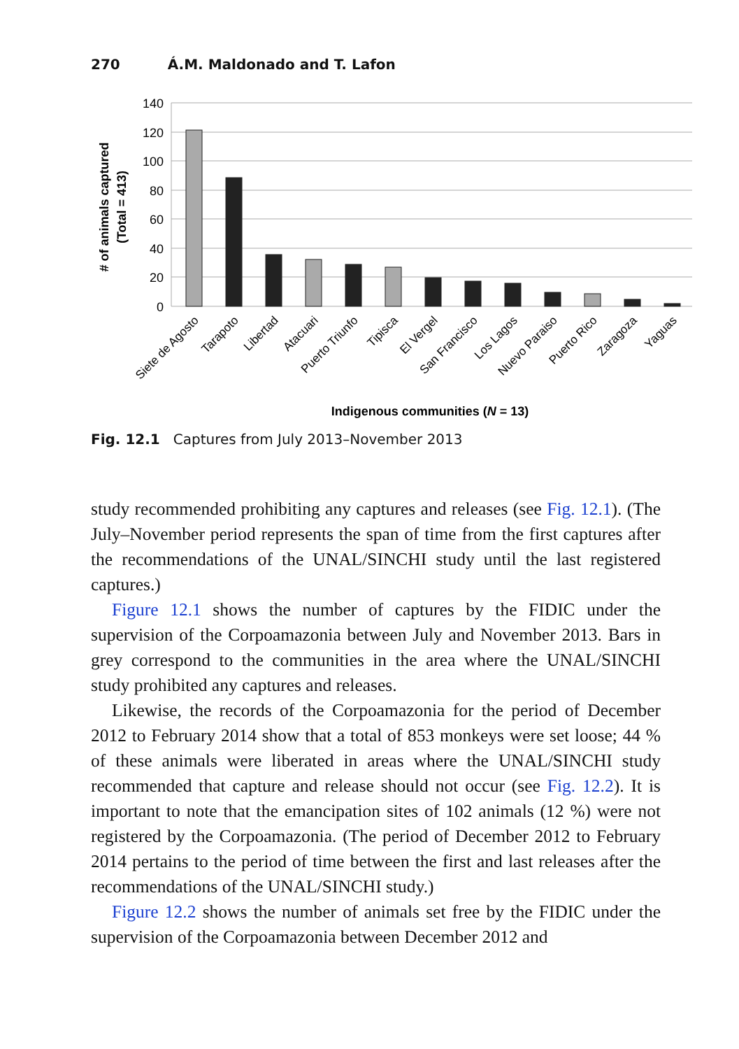270 Á.M. Maldonado and T. Lafon
140
120
100
80
60
40
20
0
Siete de Agosto
Tarapoto
Libertad
Atacuari
Puerto Triunfo
Tipisca
El Vergel
San Francisco
Los Lagos
Nuevo Paraiso
Puerto Rico
Zaragoza
Yaguas
Indigenous communities (N = 13)
# of animals captured
(Total = 413)
Fig. 12.1 Captures from July 2013–November 2013
study recommended prohibiting any captures and releases (see Fig. 12.1). (The July–November period represents the span of time from the first captures after the recommendations of the UNAL/SINCHI study until the last registered captures.)
Figure 12.1 shows the number of captures by the FIDIC under the supervision of the Corpoamazonia between July and November 2013. Bars in grey correspond to the communities in the area where the UNAL/SINCHI study prohibited any captures and releases.
Likewise, the records of the Corpoamazonia for the period of December 2012 to February 2014 show that a total of 853 monkeys were set loose; 44 % of these animals were liberated in areas where the UNAL/SINCHI study recommended that capture and release should not occur (see Fig. 12.2). It is important to note that the emancipation sites of 102 animals (12 %) were not registered by the Corpoamazonia. (The period of December 2012 to February 2014 pertains to the period of time between the first and last releases after the recommendations of the UNAL/SINCHI study.)
Figure 12.2 shows the number of animals set free by the FIDIC under the supervision of the Corpoamazonia between December 2012 and